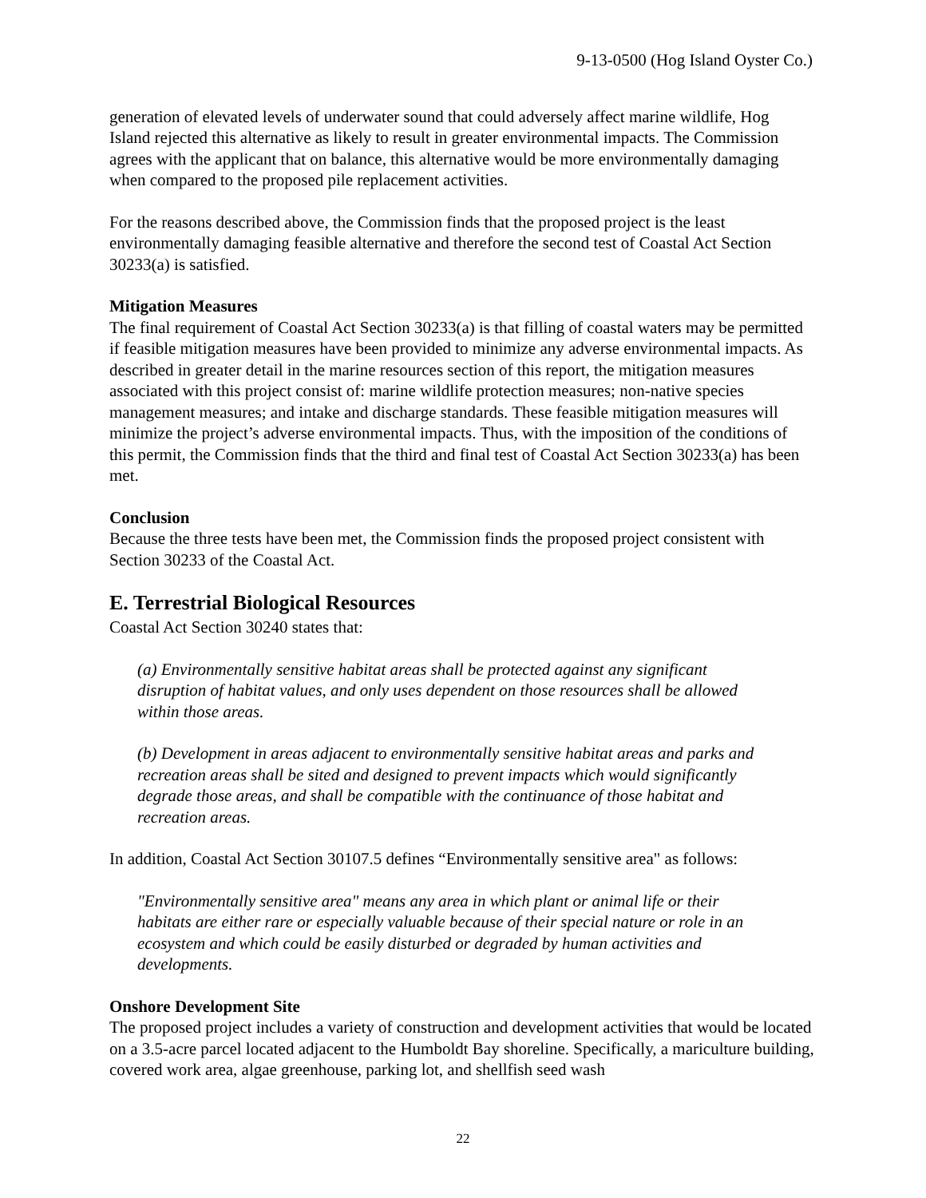9-13-0500 (Hog Island Oyster Co.)
generation of elevated levels of underwater sound that could adversely affect marine wildlife, Hog Island rejected this alternative as likely to result in greater environmental impacts. The Commission agrees with the applicant that on balance, this alternative would be more environmentally damaging when compared to the proposed pile replacement activities.
For the reasons described above, the Commission finds that the proposed project is the least environmentally damaging feasible alternative and therefore the second test of Coastal Act Section 30233(a) is satisfied.
Mitigation Measures
The final requirement of Coastal Act Section 30233(a) is that filling of coastal waters may be permitted if feasible mitigation measures have been provided to minimize any adverse environmental impacts. As described in greater detail in the marine resources section of this report, the mitigation measures associated with this project consist of: marine wildlife protection measures; non-native species management measures; and intake and discharge standards. These feasible mitigation measures will minimize the project’s adverse environmental impacts. Thus, with the imposition of the conditions of this permit, the Commission finds that the third and final test of Coastal Act Section 30233(a) has been met.
Conclusion
Because the three tests have been met, the Commission finds the proposed project consistent with Section 30233 of the Coastal Act.
E. Terrestrial Biological Resources
Coastal Act Section 30240 states that:
(a) Environmentally sensitive habitat areas shall be protected against any significant disruption of habitat values, and only uses dependent on those resources shall be allowed within those areas.
(b) Development in areas adjacent to environmentally sensitive habitat areas and parks and recreation areas shall be sited and designed to prevent impacts which would significantly degrade those areas, and shall be compatible with the continuance of those habitat and recreation areas.
In addition, Coastal Act Section 30107.5 defines “Environmentally sensitive area" as follows:
"Environmentally sensitive area" means any area in which plant or animal life or their habitats are either rare or especially valuable because of their special nature or role in an ecosystem and which could be easily disturbed or degraded by human activities and developments.
Onshore Development Site
The proposed project includes a variety of construction and development activities that would be located on a 3.5-acre parcel located adjacent to the Humboldt Bay shoreline. Specifically, a mariculture building, covered work area, algae greenhouse, parking lot, and shellfish seed wash
22